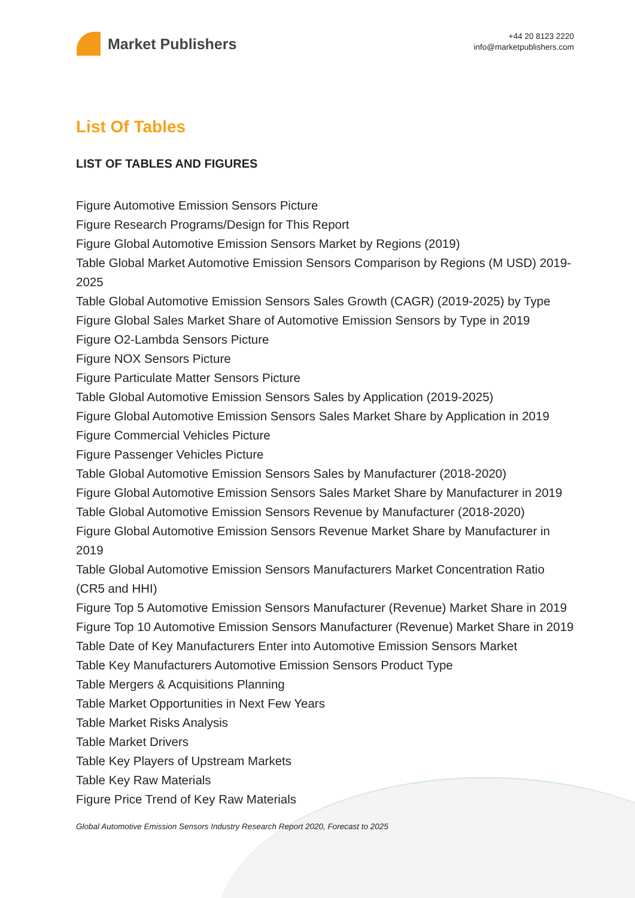Market Publishers
+44 20 8123 2220
info@marketpublishers.com
List Of Tables
LIST OF TABLES AND FIGURES
Figure Automotive Emission Sensors Picture
Figure Research Programs/Design for This Report
Figure Global Automotive Emission Sensors Market by Regions (2019)
Table Global Market Automotive Emission Sensors Comparison by Regions (M USD) 2019-2025
Table Global Automotive Emission Sensors Sales Growth (CAGR) (2019-2025) by Type
Figure Global Sales Market Share of Automotive Emission Sensors by Type in 2019
Figure O2-Lambda Sensors Picture
Figure NOX Sensors Picture
Figure Particulate Matter Sensors Picture
Table Global Automotive Emission Sensors Sales by Application (2019-2025)
Figure Global Automotive Emission Sensors Sales Market Share by Application in 2019
Figure Commercial Vehicles Picture
Figure Passenger Vehicles Picture
Table Global Automotive Emission Sensors Sales by Manufacturer (2018-2020)
Figure Global Automotive Emission Sensors Sales Market Share by Manufacturer in 2019
Table Global Automotive Emission Sensors Revenue by Manufacturer (2018-2020)
Figure Global Automotive Emission Sensors Revenue Market Share by Manufacturer in 2019
Table Global Automotive Emission Sensors Manufacturers Market Concentration Ratio (CR5 and HHI)
Figure Top 5 Automotive Emission Sensors Manufacturer (Revenue) Market Share in 2019
Figure Top 10 Automotive Emission Sensors Manufacturer (Revenue) Market Share in 2019
Table Date of Key Manufacturers Enter into Automotive Emission Sensors Market
Table Key Manufacturers Automotive Emission Sensors Product Type
Table Mergers & Acquisitions Planning
Table Market Opportunities in Next Few Years
Table Market Risks Analysis
Table Market Drivers
Table Key Players of Upstream Markets
Table Key Raw Materials
Figure Price Trend of Key Raw Materials
Global Automotive Emission Sensors Industry Research Report 2020, Forecast to 2025